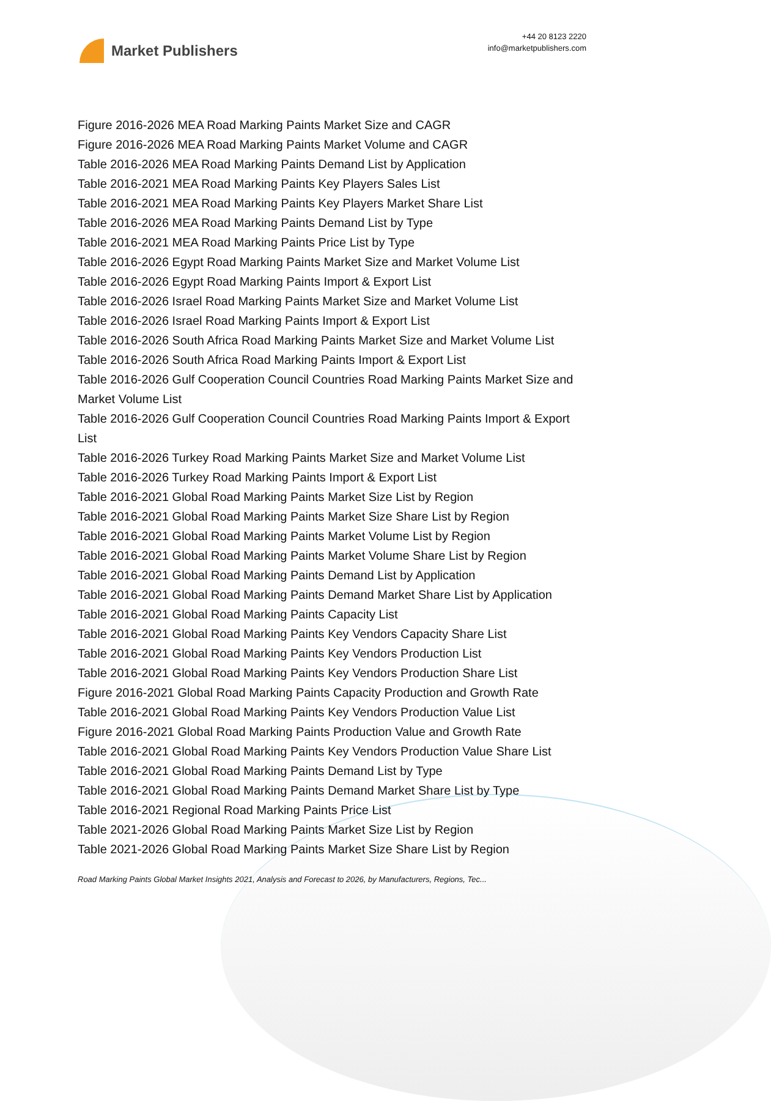Market Publishers
+44 20 8123 2220
info@marketpublishers.com
Figure 2016-2026 MEA Road Marking Paints Market Size and CAGR
Figure 2016-2026 MEA Road Marking Paints Market Volume and CAGR
Table 2016-2026 MEA Road Marking Paints Demand List by Application
Table 2016-2021 MEA Road Marking Paints Key Players Sales List
Table 2016-2021 MEA Road Marking Paints Key Players Market Share List
Table 2016-2026 MEA Road Marking Paints Demand List by Type
Table 2016-2021 MEA Road Marking Paints Price List by Type
Table 2016-2026 Egypt Road Marking Paints Market Size and Market Volume List
Table 2016-2026 Egypt Road Marking Paints Import & Export List
Table 2016-2026 Israel Road Marking Paints Market Size and Market Volume List
Table 2016-2026 Israel Road Marking Paints Import & Export List
Table 2016-2026 South Africa Road Marking Paints Market Size and Market Volume List
Table 2016-2026 South Africa Road Marking Paints Import & Export List
Table 2016-2026 Gulf Cooperation Council Countries Road Marking Paints Market Size and Market Volume List
Table 2016-2026 Gulf Cooperation Council Countries Road Marking Paints Import & Export List
Table 2016-2026 Turkey Road Marking Paints Market Size and Market Volume List
Table 2016-2026 Turkey Road Marking Paints Import & Export List
Table 2016-2021 Global Road Marking Paints Market Size List by Region
Table 2016-2021 Global Road Marking Paints Market Size Share List by Region
Table 2016-2021 Global Road Marking Paints Market Volume List by Region
Table 2016-2021 Global Road Marking Paints Market Volume Share List by Region
Table 2016-2021 Global Road Marking Paints Demand List by Application
Table 2016-2021 Global Road Marking Paints Demand Market Share List by Application
Table 2016-2021 Global Road Marking Paints Capacity List
Table 2016-2021 Global Road Marking Paints Key Vendors Capacity Share List
Table 2016-2021 Global Road Marking Paints Key Vendors Production List
Table 2016-2021 Global Road Marking Paints Key Vendors Production Share List
Figure 2016-2021 Global Road Marking Paints Capacity Production and Growth Rate
Table 2016-2021 Global Road Marking Paints Key Vendors Production Value List
Figure 2016-2021 Global Road Marking Paints Production Value and Growth Rate
Table 2016-2021 Global Road Marking Paints Key Vendors Production Value Share List
Table 2016-2021 Global Road Marking Paints Demand List by Type
Table 2016-2021 Global Road Marking Paints Demand Market Share List by Type
Table 2016-2021 Regional Road Marking Paints Price List
Table 2021-2026 Global Road Marking Paints Market Size List by Region
Table 2021-2026 Global Road Marking Paints Market Size Share List by Region
Road Marking Paints Global Market Insights 2021, Analysis and Forecast to 2026, by Manufacturers, Regions, Tec...